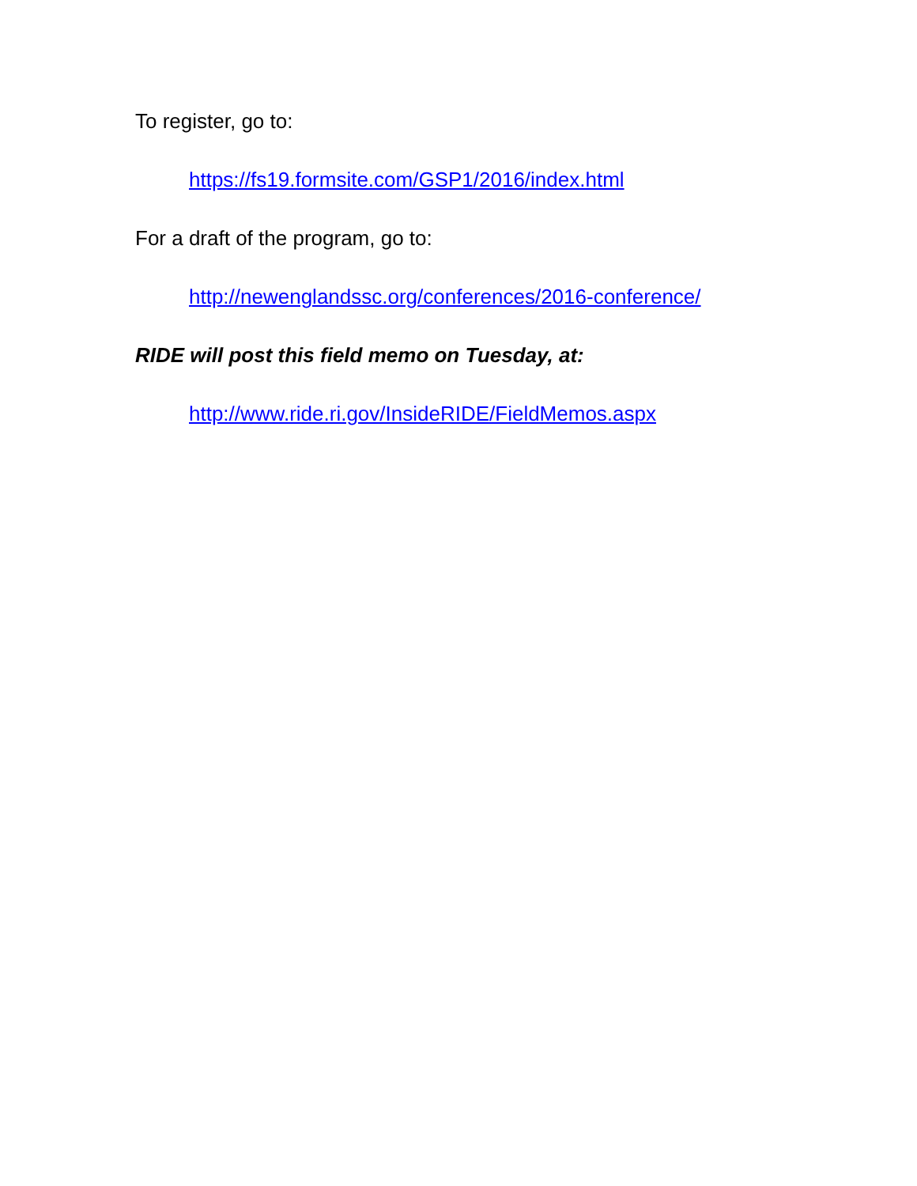To register, go to:
https://fs19.formsite.com/GSP1/2016/index.html
For a draft of the program, go to:
http://newenglandssc.org/conferences/2016-conference/
RIDE will post this field memo on Tuesday, at:
http://www.ride.ri.gov/InsideRIDE/FieldMemos.aspx